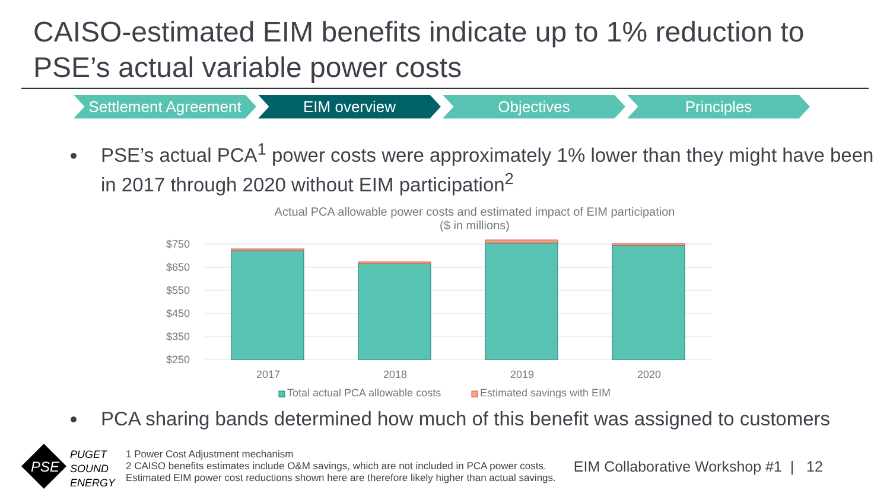CAISO-estimated EIM benefits indicate up to 1% reduction to PSE’s actual variable power costs
Settlement Agreement
EIM overview Objectives Principles
PSE’s actual PCA<sup>1</sup> power costs were approximately 1% lower than they might have been in 2017 through 2020 without EIM participation<sup>2</sup>
Actual PCA allowable power costs and estimated impact of EIM participation
($ in millions)
$750
$650
$550
$450
$350
$250
2017
2018
2019
2020
Total actual PCA allowable costs
Estimated savings with EIM
PCA sharing bands determined how much of this benefit was assigned to customers
PSE
PUGET
SOUND
ENERGY
1 Power Cost Adjustment mechanism
2 CAISO benefits estimates include O&M savings, which are not included in PCA power costs.
Estimated EIM power cost reductions shown here are therefore likely higher than actual savings.
EIM Collaborative Workshop #1 | 12